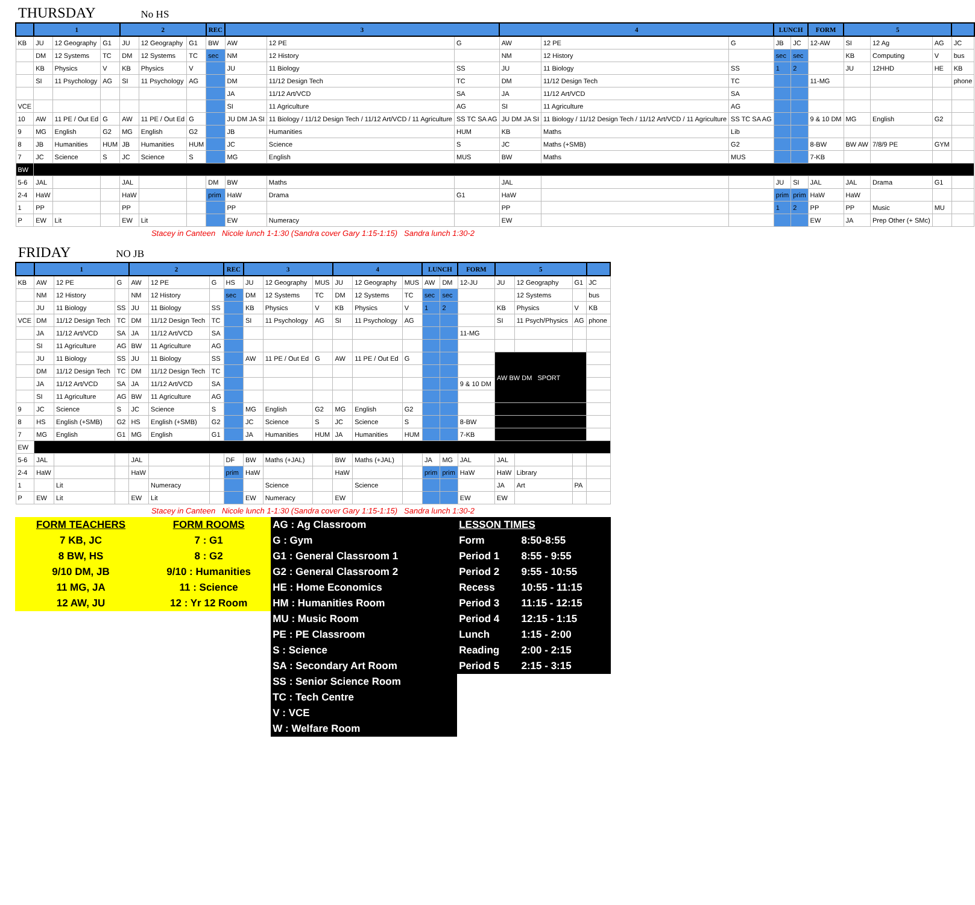THURSDAY No HS
| | 1 | | | 2 | | | REC | 3 | | | 4 | | | LUNCH | | FORM | 5 | | | |
| --- | --- | --- | --- | --- | --- | --- | --- | --- | --- | --- | --- | --- | --- | --- | --- | --- | --- | --- | --- | --- |
| KB | JU | 12 Geography | G1 | JU | 12 Geography | G1 | BW | AW | 12 PE | G | AW | 12 PE | G | JB | JC | 12-AW | SI | 12 Ag | AG | JC |
| | DM | 12 Systems | TC | DM | 12 Systems | TC | sec | NM | 12 History | | NM | 12 History | | sec | sec | | KB | Computing | V | bus |
| | KB | Physics | V | KB | Physics | V | | JU | 11 Biology | SS | JU | 11 Biology | SS | 1 | 2 | | JU | 12HHD | HE | KB |
| | SI | 11 Psychology | AG | SI | 11 Psychology | AG | | DM | 11/12 Design Tech | TC | DM | 11/12 Design Tech | TC | | | 11-MG | | | | phone |
| | | | | | | | | JA | 11/12 Art/VCD | SA | JA | 11/12 Art/VCD | SA | | | | | | | |
| VCE | | | | | | | | SI | 11 Agriculture | AG | SI | 11 Agriculture | AG | | | | | | | |
| 10 | AW | 11 PE / Out Ed | G | AW | 11 PE / Out Ed | G | | JU DM JA SI | 11 Biology / 11/12 Design Tech / 11/12 Art/VCD / 11 Agriculture | SS TC SA AG | JU DM JA SI | 11 Biology / 11/12 Design Tech / 11/12 Art/VCD / 11 Agriculture | SS TC SA AG | | | 9 & 10 DM | MG | English | G2 | |
| 9 | MG | English | G2 | MG | English | G2 | | JB | Humanities | HUM | KB | Maths | Lib | | | | | | | |
| 8 | JB | Humanities | HUM | JB | Humanities | HUM | | JC | Science | S | JC | Maths (+SMB) | G2 | | | 8-BW | BW AW | 7/8/9 PE | GYM | |
| 7 | JC | Science | S | JC | Science | S | | MG | English | MUS | BW | Maths | MUS | | | 7-KB | | | | |
| BW | | | | | | | | | | | | | | | | | | | | |
| 5-6 | JAL | | | JAL | | | DM | BW | Maths | | JAL | | | JU | SI | JAL | JAL | Drama | G1 | |
| 2-4 | HaW | | | HaW | | | prim | HaW | Drama | G1 | HaW | | | prim | prim | HaW | HaW | | | |
| 1 | PP | | | PP | | | | PP | | | PP | | | 1 | 2 | PP | PP | Music | MU | |
| P | EW | Lit | | EW | Lit | | | EW | Numeracy | | EW | | | | | EW | JA | Prep Other (+ SMc) | | |
Stacey in Canteen Nicole lunch 1-1:30 (Sandra cover Gary 1:15-1:15) Sandra lunch 1:30-2
FRIDAY NO JB
| | 1 | | | 2 | | | REC | 3 | | | 4 | | | LUNCH | | FORM | 5 | | | |
| --- | --- | --- | --- | --- | --- | --- | --- | --- | --- | --- | --- | --- | --- | --- | --- | --- | --- | --- | --- | --- |
| KB | AW | 12 PE | G | AW | 12 PE | G | HS | JU | 12 Geography | MUS | JU | 12 Geography | MUS | AW | DM | 12-JU | JU | 12 Geography | G1 | JC |
| | NM | 12 History | | NM | 12 History | | sec | DM | 12 Systems | TC | DM | 12 Systems | TC | sec | sec | | | 12 Systems | | bus |
| | JU | 11 Biology | SS | JU | 11 Biology | SS | | KB | Physics | V | KB | Physics | V | 1 | 2 | | KB | Physics | V | KB |
| VCE | DM | 11/12 Design Tech | TC | DM | 11/12 Design Tech | TC | | SI | 11 Psychology | AG | SI | 11 Psychology | AG | | | | SI | 11 Psych/Physics | AG | phone |
| | JA | 11/12 Art/VCD | SA | JA | 11/12 Art/VCD | SA | | | | | | | | | | 11-MG | | | | |
| | SI | 11 Agriculture | AG | BW | 11 Agriculture | AG | | | | | | | | | | | | | | |
| | JU | 11 Biology | SS | JU | 11 Biology | SS | | AW | 11 PE / Out Ed | G | AW | 11 PE / Out Ed | G | | | | AW BW DM SPORT | | | |
| | DM | 11/12 Design Tech | TC | DM | 11/12 Design Tech | TC | | | | | | | | | | | | | | |
| | JA | 11/12 Art/VCD | SA | JA | 11/12 Art/VCD | SA | | | | | | | | | | 9 & 10 DM | | | | |
| | SI | 11 Agriculture | AG | BW | 11 Agriculture | AG | | | | | | | | | | | | | | |
| 9 | JC | Science | S | JC | Science | S | | MG | English | G2 | MG | English | G2 | | | | | | | |
| 8 | HS | English (+SMB) | G2 | HS | English (+SMB) | G2 | | JC | Science | S | JC | Science | S | | | 8-BW | | | | |
| 7 | MG | English | G1 | MG | English | G1 | | JA | Humanities | HUM | JA | Humanities | HUM | | | 7-KB | | | | |
| EW | | | | | | | | | | | | | | | | | | | | |
| 5-6 | JAL | | | JAL | | | DF | BW | Maths (+JAL) | | BW | Maths (+JAL) | | JA | MG | JAL | JAL | | | |
| 2-4 | HaW | | | HaW | | | prim | HaW | | | HaW | | | prim | prim | HaW | HaW | Library | | |
| 1 | | Lit | | | Numeracy | | | | Science | | | Science | | | | | JA | Art | PA | |
| P | EW | Lit | | EW | Lit | | | EW | Numeracy | | EW | | | | | EW | EW | | | |
Stacey in Canteen Nicole lunch 1-1:30 (Sandra cover Gary 1:15-1:15) Sandra lunch 1:30-2
| FORM TEACHERS | FORM ROOMS | AG : Ag Classroom | LESSON TIMES | |
| 7 KB, JC | 7 : G1 | G : Gym | Form | 8:50-8:55 |
| 8 BW, HS | 8 : G2 | G1 : General Classroom 1 | Period 1 | 8:55 - 9:55 |
| 9/10 DM, JB | 9/10 : Humanities | G2 : General Classroom 2 | Period 2 | 9:55 - 10:55 |
| 11 MG, JA | 11 : Science | HE : Home Economics | Recess | 10:55 - 11:15 |
| 12 AW, JU | 12 : Yr 12 Room | HM : Humanities Room | Period 3 | 11:15 - 12:15 |
| | | MU : Music Room | Period 4 | 12:15 - 1:15 |
| | | PE : PE Classroom | Lunch | 1:15 - 2:00 |
| | | S : Science | Reading | 2:00 - 2:15 |
| | | SA : Secondary Art Room | Period 5 | 2:15 - 3:15 |
| | | SS : Senior Science Room | | |
| | | TC : Tech Centre | | |
| | | V : VCE | | |
| | | W : Welfare Room | | |